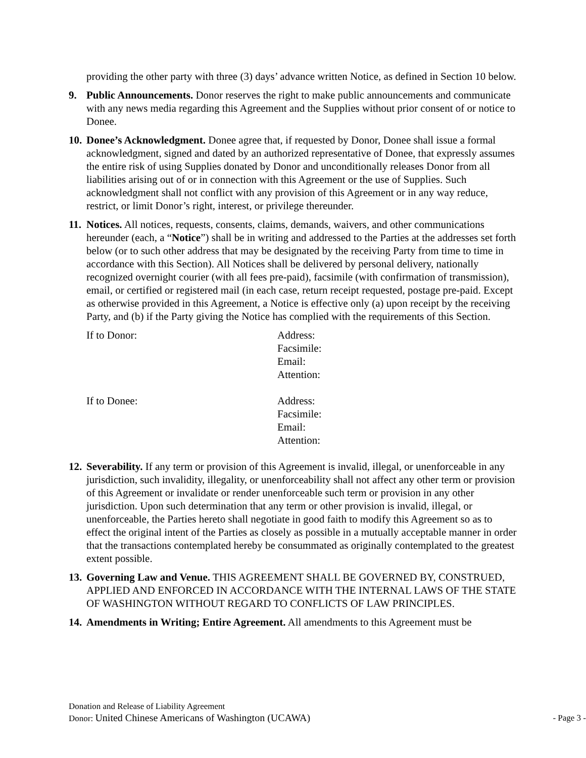providing the other party with three (3) days’ advance written Notice, as defined in Section 10 below.
9. Public Announcements. Donor reserves the right to make public announcements and communicate with any news media regarding this Agreement and the Supplies without prior consent of or notice to Donee.
10.
Donee’s Acknowledgment. Donee agree that, if requested by Donor, Donee shall issue a formal acknowledgment, signed and dated by an authorized representative of Donee, that expressly assumes the entire risk of using Supplies donated by Donor and unconditionally releases Donor from all liabilities arising out of or in connection with this Agreement or the use of Supplies. Such acknowledgment shall not conflict with any provision of this Agreement or in any way reduce, restrict, or limit Donor’s right, interest, or privilege thereunder.
11.
Notices. All notices, requests, consents, claims, demands, waivers, and other communications hereunder (each, a “Notice”) shall be in writing and addressed to the Parties at the addresses set forth below (or to such other address that may be designated by the receiving Party from time to time in accordance with this Section). All Notices shall be delivered by personal delivery, nationally recognized overnight courier (with all fees pre-paid), facsimile (with confirmation of transmission), email, or certified or registered mail (in each case, return receipt requested, postage pre-paid. Except as otherwise provided in this Agreement, a Notice is effective only (a) upon receipt by the receiving Party, and (b) if the Party giving the Notice has complied with the requirements of this Section.
If to Donor: Address:
Facsimile:
Email:
Attention:
If to Donee: Address:
Facsimile:
Email:
Attention:
12.
Severability. If any term or provision of this Agreement is invalid, illegal, or unenforceable in any jurisdiction, such invalidity, illegality, or unenforceability shall not affect any other term or provision of this Agreement or invalidate or render unenforceable such term or provision in any other jurisdiction. Upon such determination that any term or other provision is invalid, illegal, or unenforceable, the Parties hereto shall negotiate in good faith to modify this Agreement so as to effect the original intent of the Parties as closely as possible in a mutually acceptable manner in order that the transactions contemplated hereby be consummated as originally contemplated to the greatest extent possible.
13.
Governing Law and Venue. THIS AGREEMENT SHALL BE GOVERNED BY, CONSTRUED, APPLIED AND ENFORCED IN ACCORDANCE WITH THE INTERNAL LAWS OF THE STATE OF WASHINGTON WITHOUT REGARD TO CONFLICTS OF LAW PRINCIPLES.
14.
Amendments in Writing; Entire Agreement. All amendments to this Agreement must be
Donation and Release of Liability Agreement
Donor: United Chinese Americans of Washington (UCAWA)
- Page 3 -